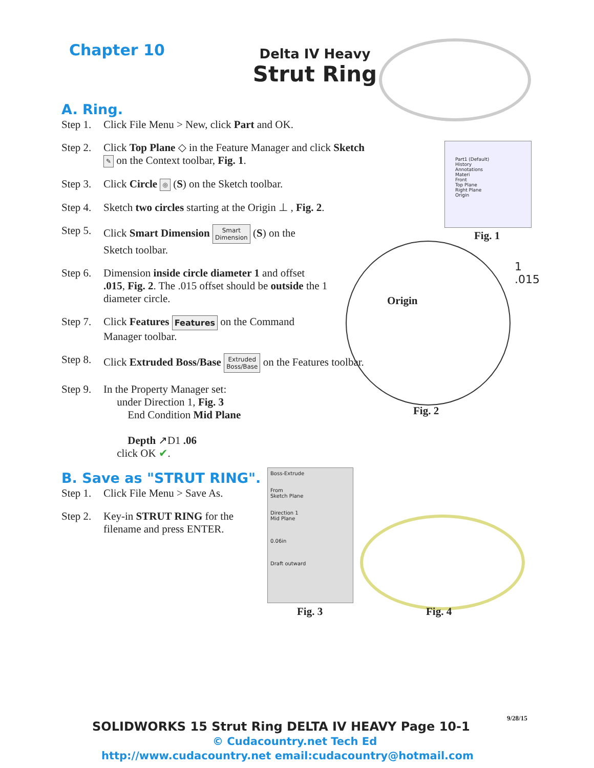Chapter 10
Delta IV Heavy
Strut Ring
A. Ring.
Step 1.
Click File Menu > New, click Part and OK.
Step 2.
Click Top Plane ◇ in the Feature Manager and click Sketch
✎ on the Context toolbar, Fig. 1.
Step 3.
Click Circle ◎ (S) on the Sketch toolbar.
Step 4.
Sketch two circles starting at the Origin ⊥ , Fig. 2.
Step 5.
Click Smart Dimension Smart
Dimension (S) on the Sketch toolbar.
Step 6.
Dimension inside circle diameter 1 and offset .015, Fig. 2. The .015 offset should be outside the 1 diameter circle.
Step 7.
Click Features Features on the Command Manager toolbar.
Step 8.
Click Extruded Boss/Base Extruded
Boss/Base on the Features toolbar.
Step 9.
In the Property Manager set:
under Direction 1, Fig. 3
End Condition Mid Plane
Depth ↗D1 .06
click OK ✔.
B. Save as "STRUT RING".
Step 1.
Click File Menu > Save As.
Step 2.
Key-in STRUT RING for the filename and press ENTER.
Part1 (Default)
History
Annotations
Materi
Front
Top Plane
Right Plane
Origin
Fig. 1
Origin
1
.015
Fig. 2
Boss-Extrude
From
Sketch Plane
Direction 1
Mid Plane
0.06in
Draft outward
Fig. 3 Fig. 4
9/28/15
SOLIDWORKS 15 Strut Ring DELTA IV HEAVY Page 10-1
© Cudacountry.net Tech Ed
http://www.cudacountry.net email:cudacountry@hotmail.com